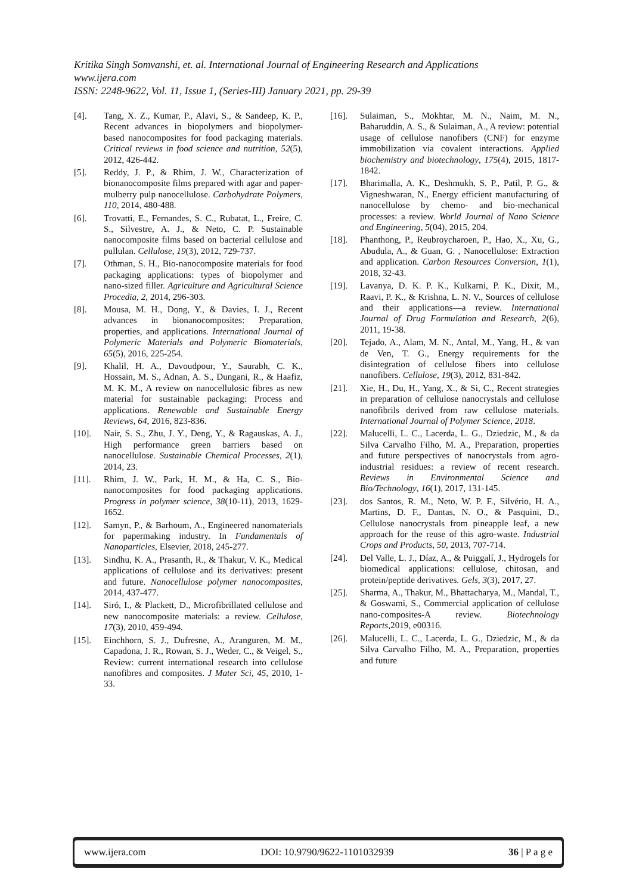Kritika Singh Somvanshi, et. al. International Journal of Engineering Research and Applications
www.ijera.com
ISSN: 2248-9622, Vol. 11, Issue 1, (Series-III) January 2021, pp. 29-39
[4]. Tang, X. Z., Kumar, P., Alavi, S., & Sandeep, K. P., Recent advances in biopolymers and biopolymer-based nanocomposites for food packaging materials. Critical reviews in food science and nutrition, 52(5), 2012, 426-442.
[5]. Reddy, J. P., & Rhim, J. W., Characterization of bionanocomposite films prepared with agar and paper-mulberry pulp nanocellulose. Carbohydrate Polymers, 110, 2014, 480-488.
[6]. Trovatti, E., Fernandes, S. C., Rubatat, L., Freire, C. S., Silvestre, A. J., & Neto, C. P. Sustainable nanocomposite films based on bacterial cellulose and pullulan. Cellulose, 19(3), 2012, 729-737.
[7]. Othman, S. H., Bio-nanocomposite materials for food packaging applications: types of biopolymer and nano-sized filler. Agriculture and Agricultural Science Procedia, 2, 2014, 296-303.
[8]. Mousa, M. H., Dong, Y., & Davies, I. J., Recent advances in bionanocomposites: Preparation, properties, and applications. International Journal of Polymeric Materials and Polymeric Biomaterials, 65(5), 2016, 225-254.
[9]. Khalil, H. A., Davoudpour, Y., Saurabh, C. K., Hossain, M. S., Adnan, A. S., Dungani, R., & Haafiz, M. K. M., A review on nanocellulosic fibres as new material for sustainable packaging: Process and applications. Renewable and Sustainable Energy Reviews, 64, 2016, 823-836.
[10]. Nair, S. S., Zhu, J. Y., Deng, Y., & Ragauskas, A. J., High performance green barriers based on nanocellulose. Sustainable Chemical Processes, 2(1), 2014, 23.
[11]. Rhim, J. W., Park, H. M., & Ha, C. S., Bio-nanocomposites for food packaging applications. Progress in polymer science, 38(10-11), 2013, 1629-1652.
[12]. Samyn, P., & Barhoum, A., Engineered nanomaterials for papermaking industry. In Fundamentals of Nanoparticles, Elsevier, 2018, 245-277.
[13]. Sindhu, K. A., Prasanth, R., & Thakur, V. K., Medical applications of cellulose and its derivatives: present and future. Nanocellulose polymer nanocomposites, 2014, 437-477.
[14]. Siró, I., & Plackett, D., Microfibrillated cellulose and new nanocomposite materials: a review. Cellulose, 17(3), 2010, 459-494.
[15]. Einchhorn, S. J., Dufresne, A., Aranguren, M. M., Capadona, J. R., Rowan, S. J., Weder, C., & Veigel, S., Review: current international research into cellulose nanofibres and composites. J Mater Sci, 45, 2010, 1-33.
[16]. Sulaiman, S., Mokhtar, M. N., Naim, M. N., Baharuddin, A. S., & Sulaiman, A., A review: potential usage of cellulose nanofibers (CNF) for enzyme immobilization via covalent interactions. Applied biochemistry and biotechnology, 175(4), 2015, 1817-1842.
[17]. Bharimalla, A. K., Deshmukh, S. P., Patil, P. G., & Vigneshwaran, N., Energy efficient manufacturing of nanocellulose by chemo- and bio-mechanical processes: a review. World Journal of Nano Science and Engineering, 5(04), 2015, 204.
[18]. Phanthong, P., Reubroycharoen, P., Hao, X., Xu, G., Abudula, A., & Guan, G. , Nanocellulose: Extraction and application. Carbon Resources Conversion, 1(1), 2018, 32-43.
[19]. Lavanya, D. K. P. K., Kulkarni, P. K., Dixit, M., Raavi, P. K., & Krishna, L. N. V., Sources of cellulose and their applications—a review. International Journal of Drug Formulation and Research, 2(6), 2011, 19-38.
[20]. Tejado, A., Alam, M. N., Antal, M., Yang, H., & van de Ven, T. G., Energy requirements for the disintegration of cellulose fibers into cellulose nanofibers. Cellulose, 19(3), 2012, 831-842.
[21]. Xie, H., Du, H., Yang, X., & Si, C., Recent strategies in preparation of cellulose nanocrystals and cellulose nanofibrils derived from raw cellulose materials. International Journal of Polymer Science, 2018.
[22]. Malucelli, L. C., Lacerda, L. G., Dziedzic, M., & da Silva Carvalho Filho, M. A., Preparation, properties and future perspectives of nanocrystals from agro-industrial residues: a review of recent research. Reviews in Environmental Science and Bio/Technology, 16(1), 2017, 131-145.
[23]. dos Santos, R. M., Neto, W. P. F., Silvério, H. A., Martins, D. F., Dantas, N. O., & Pasquini, D., Cellulose nanocrystals from pineapple leaf, a new approach for the reuse of this agro-waste. Industrial Crops and Products, 50, 2013, 707-714.
[24]. Del Valle, L. J., Díaz, A., & Puiggalí, J., Hydrogels for biomedical applications: cellulose, chitosan, and protein/peptide derivatives. Gels, 3(3), 2017, 27.
[25]. Sharma, A., Thakur, M., Bhattacharya, M., Mandal, T., & Goswami, S., Commercial application of cellulose nano-composites-A review. Biotechnology Reports,2019, e00316.
[26]. Malucelli, L. C., Lacerda, L. G., Dziedzic, M., & da Silva Carvalho Filho, M. A., Preparation, properties and future
www.ijera.com DOI: 10.9790/9622-1101032939 36 | P a g e